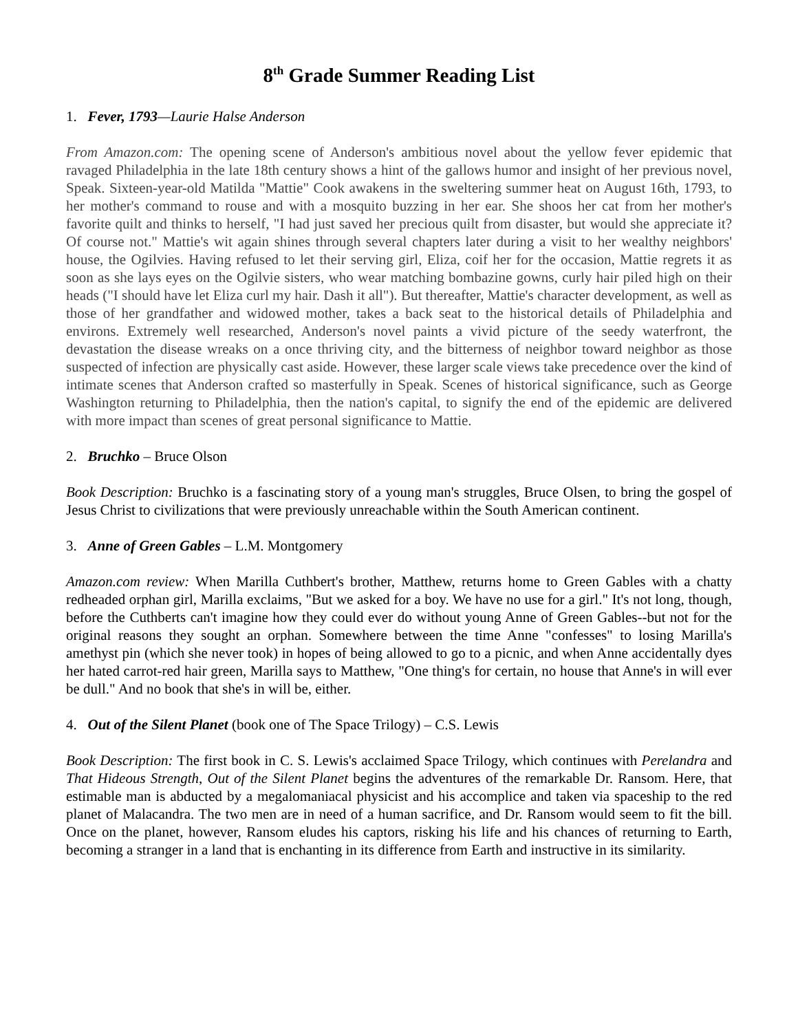8<sup>th</sup> Grade Summer Reading List
1. Fever, 1793—Laurie Halse Anderson
From Amazon.com: The opening scene of Anderson's ambitious novel about the yellow fever epidemic that ravaged Philadelphia in the late 18th century shows a hint of the gallows humor and insight of her previous novel, Speak. Sixteen-year-old Matilda "Mattie" Cook awakens in the sweltering summer heat on August 16th, 1793, to her mother's command to rouse and with a mosquito buzzing in her ear. She shoos her cat from her mother's favorite quilt and thinks to herself, "I had just saved her precious quilt from disaster, but would she appreciate it? Of course not." Mattie's wit again shines through several chapters later during a visit to her wealthy neighbors' house, the Ogilvies. Having refused to let their serving girl, Eliza, coif her for the occasion, Mattie regrets it as soon as she lays eyes on the Ogilvie sisters, who wear matching bombazine gowns, curly hair piled high on their heads ("I should have let Eliza curl my hair. Dash it all"). But thereafter, Mattie's character development, as well as those of her grandfather and widowed mother, takes a back seat to the historical details of Philadelphia and environs. Extremely well researched, Anderson's novel paints a vivid picture of the seedy waterfront, the devastation the disease wreaks on a once thriving city, and the bitterness of neighbor toward neighbor as those suspected of infection are physically cast aside. However, these larger scale views take precedence over the kind of intimate scenes that Anderson crafted so masterfully in Speak. Scenes of historical significance, such as George Washington returning to Philadelphia, then the nation's capital, to signify the end of the epidemic are delivered with more impact than scenes of great personal significance to Mattie.
2. Bruchko – Bruce Olson
Book Description: Bruchko is a fascinating story of a young man's struggles, Bruce Olsen, to bring the gospel of Jesus Christ to civilizations that were previously unreachable within the South American continent.
3. Anne of Green Gables – L.M. Montgomery
Amazon.com review: When Marilla Cuthbert's brother, Matthew, returns home to Green Gables with a chatty redheaded orphan girl, Marilla exclaims, "But we asked for a boy. We have no use for a girl." It's not long, though, before the Cuthberts can't imagine how they could ever do without young Anne of Green Gables--but not for the original reasons they sought an orphan. Somewhere between the time Anne "confesses" to losing Marilla's amethyst pin (which she never took) in hopes of being allowed to go to a picnic, and when Anne accidentally dyes her hated carrot-red hair green, Marilla says to Matthew, "One thing's for certain, no house that Anne's in will ever be dull." And no book that she's in will be, either.
4. Out of the Silent Planet (book one of The Space Trilogy) – C.S. Lewis
Book Description: The first book in C. S. Lewis's acclaimed Space Trilogy, which continues with Perelandra and That Hideous Strength, Out of the Silent Planet begins the adventures of the remarkable Dr. Ransom. Here, that estimable man is abducted by a megalomaniacal physicist and his accomplice and taken via spaceship to the red planet of Malacandra. The two men are in need of a human sacrifice, and Dr. Ransom would seem to fit the bill. Once on the planet, however, Ransom eludes his captors, risking his life and his chances of returning to Earth, becoming a stranger in a land that is enchanting in its difference from Earth and instructive in its similarity.